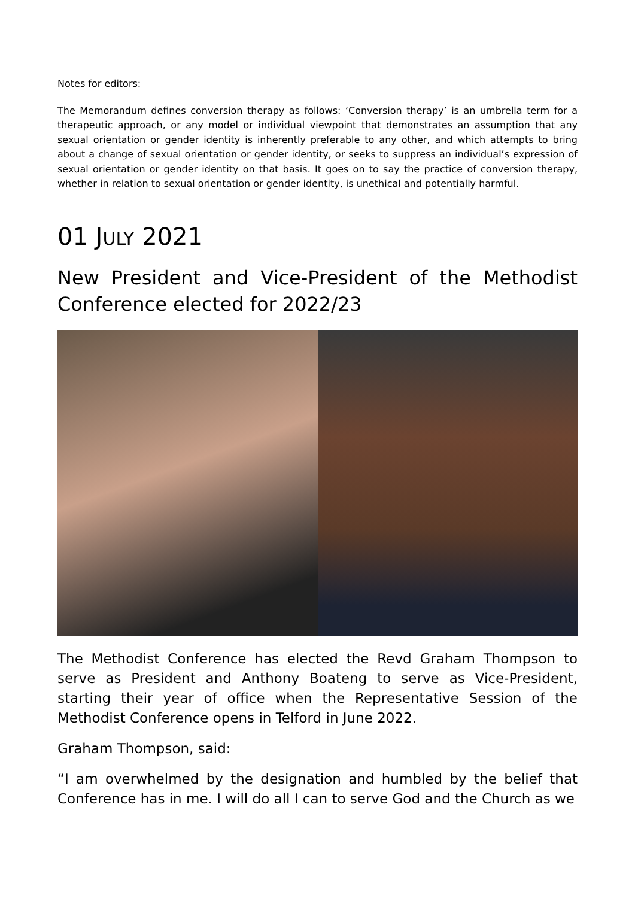Notes for editors:
The Memorandum defines conversion therapy as follows: ‘Conversion therapy’ is an umbrella term for a therapeutic approach, or any model or individual viewpoint that demonstrates an assumption that any sexual orientation or gender identity is inherently preferable to any other, and which attempts to bring about a change of sexual orientation or gender identity, or seeks to suppress an individual’s expression of sexual orientation or gender identity on that basis. It goes on to say the practice of conversion therapy, whether in relation to sexual orientation or gender identity, is unethical and potentially harmful.
01 JULY 2021
New President and Vice-President of the Methodist Conference elected for 2022/23
The Methodist Conference has elected the Revd Graham Thompson to serve as President and Anthony Boateng to serve as Vice-President, starting their year of office when the Representative Session of the Methodist Conference opens in Telford in June 2022.
Graham Thompson, said:
“I am overwhelmed by the designation and humbled by the belief that Conference has in me. I will do all I can to serve God and the Church as we